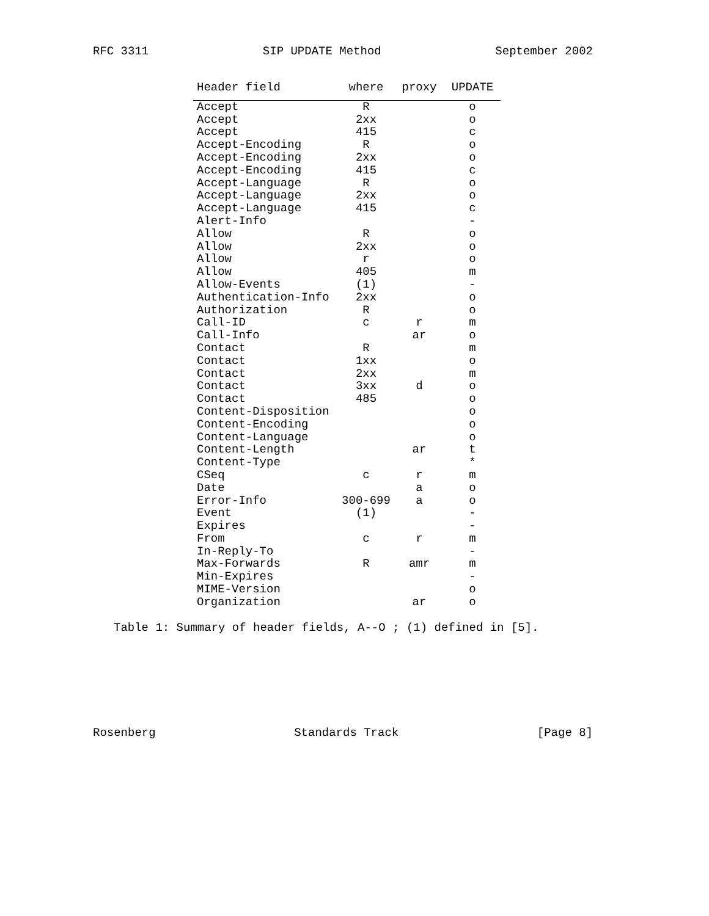RFC 3311 SIP UPDATE Method September 2002
| Header field | where | proxy | UPDATE |
| --- | --- | --- | --- |
| Accept | R | | o |
| Accept | 2xx | | o |
| Accept | 415 | | c |
| Accept-Encoding | R | | o |
| Accept-Encoding | 2xx | | o |
| Accept-Encoding | 415 | | c |
| Accept-Language | R | | o |
| Accept-Language | 2xx | | o |
| Accept-Language | 415 | | c |
| Alert-Info | | | - |
| Allow | R | | o |
| Allow | 2xx | | o |
| Allow | r | | o |
| Allow | 405 | | m |
| Allow-Events | (1) | | - |
| Authentication-Info | 2xx | | o |
| Authorization | R | | o |
| Call-ID | c | r | m |
| Call-Info | | ar | o |
| Contact | R | | m |
| Contact | 1xx | | o |
| Contact | 2xx | | m |
| Contact | 3xx | d | o |
| Contact | 485 | | o |
| Content-Disposition | | | o |
| Content-Encoding | | | o |
| Content-Language | | | o |
| Content-Length | | ar | t |
| Content-Type | | | * |
| CSeq | c | r | m |
| Date | | a | o |
| Error-Info | 300-699 | a | o |
| Event | (1) | | - |
| Expires | | | - |
| From | c | r | m |
| In-Reply-To | | | - |
| Max-Forwards | R | amr | m |
| Min-Expires | | | - |
| MIME-Version | | | o |
| Organization | | ar | o |
Table 1: Summary of header fields, A--O ; (1) defined in [5].
Rosenberg Standards Track [Page 8]